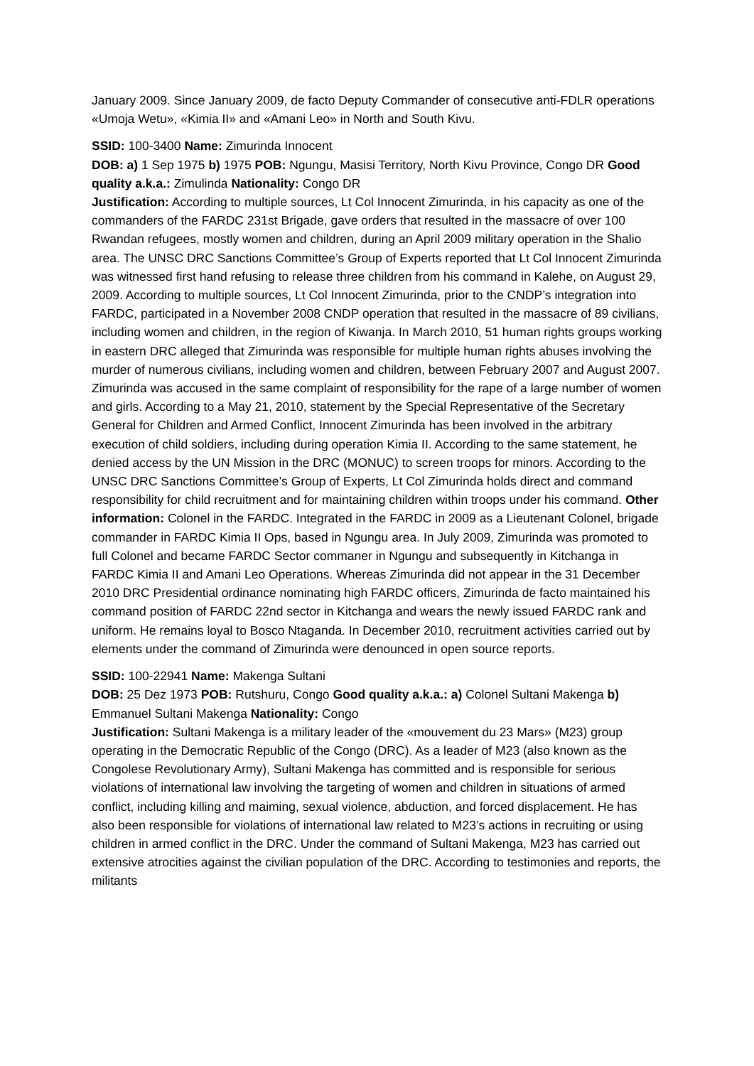January 2009. Since January 2009, de facto Deputy Commander of consecutive anti-FDLR operations «Umoja Wetu», «Kimia II» and «Amani Leo» in North and South Kivu.
SSID: 100-3400 Name: Zimurinda Innocent
DOB: a) 1 Sep 1975 b) 1975 POB: Ngungu, Masisi Territory, North Kivu Province, Congo DR Good quality a.k.a.: Zimulinda Nationality: Congo DR
Justification: According to multiple sources, Lt Col Innocent Zimurinda, in his capacity as one of the commanders of the FARDC 231st Brigade, gave orders that resulted in the massacre of over 100 Rwandan refugees, mostly women and children, during an April 2009 military operation in the Shalio area. The UNSC DRC Sanctions Committee’s Group of Experts reported that Lt Col Innocent Zimurinda was witnessed first hand refusing to release three children from his command in Kalehe, on August 29, 2009. According to multiple sources, Lt Col Innocent Zimurinda, prior to the CNDP’s integration into FARDC, participated in a November 2008 CNDP operation that resulted in the massacre of 89 civilians, including women and children, in the region of Kiwanja. In March 2010, 51 human rights groups working in eastern DRC alleged that Zimurinda was responsible for multiple human rights abuses involving the murder of numerous civilians, including women and children, between February 2007 and August 2007. Zimurinda was accused in the same complaint of responsibility for the rape of a large number of women and girls. According to a May 21, 2010, statement by the Special Representative of the Secretary General for Children and Armed Conflict, Innocent Zimurinda has been involved in the arbitrary execution of child soldiers, including during operation Kimia II. According to the same statement, he denied access by the UN Mission in the DRC (MONUC) to screen troops for minors. According to the UNSC DRC Sanctions Committee’s Group of Experts, Lt Col Zimurinda holds direct and command responsibility for child recruitment and for maintaining children within troops under his command. Other information: Colonel in the FARDC. Integrated in the FARDC in 2009 as a Lieutenant Colonel, brigade commander in FARDC Kimia II Ops, based in Ngungu area. In July 2009, Zimurinda was promoted to full Colonel and became FARDC Sector commaner in Ngungu and subsequently in Kitchanga in FARDC Kimia II and Amani Leo Operations. Whereas Zimurinda did not appear in the 31 December 2010 DRC Presidential ordinance nominating high FARDC officers, Zimurinda de facto maintained his command position of FARDC 22nd sector in Kitchanga and wears the newly issued FARDC rank and uniform. He remains loyal to Bosco Ntaganda. In December 2010, recruitment activities carried out by elements under the command of Zimurinda were denounced in open source reports.
SSID: 100-22941 Name: Makenga Sultani
DOB: 25 Dez 1973 POB: Rutshuru, Congo Good quality a.k.a.: a) Colonel Sultani Makenga b) Emmanuel Sultani Makenga Nationality: Congo
Justification: Sultani Makenga is a military leader of the «mouvement du 23 Mars» (M23) group operating in the Democratic Republic of the Congo (DRC). As a leader of M23 (also known as the Congolese Revolutionary Army), Sultani Makenga has committed and is responsible for serious violations of international law involving the targeting of women and children in situations of armed conflict, including killing and maiming, sexual violence, abduction, and forced displacement. He has also been responsible for violations of international law related to M23’s actions in recruiting or using children in armed conflict in the DRC. Under the command of Sultani Makenga, M23 has carried out extensive atrocities against the civilian population of the DRC. According to testimonies and reports, the militants